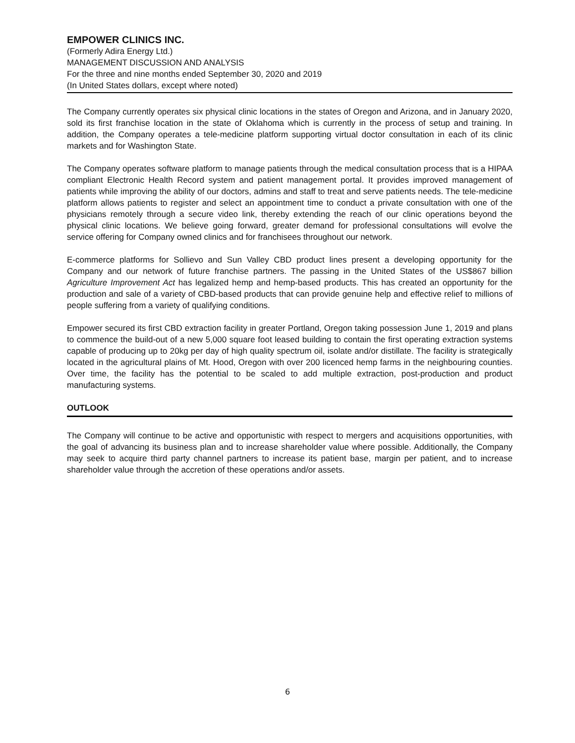EMPOWER CLINICS INC.
(Formerly Adira Energy Ltd.)
MANAGEMENT DISCUSSION AND ANALYSIS
For the three and nine months ended September 30, 2020 and 2019
(In United States dollars, except where noted)
The Company currently operates six physical clinic locations in the states of Oregon and Arizona, and in January 2020, sold its first franchise location in the state of Oklahoma which is currently in the process of setup and training. In addition, the Company operates a tele-medicine platform supporting virtual doctor consultation in each of its clinic markets and for Washington State.
The Company operates software platform to manage patients through the medical consultation process that is a HIPAA compliant Electronic Health Record system and patient management portal. It provides improved management of patients while improving the ability of our doctors, admins and staff to treat and serve patients needs. The tele-medicine platform allows patients to register and select an appointment time to conduct a private consultation with one of the physicians remotely through a secure video link, thereby extending the reach of our clinic operations beyond the physical clinic locations. We believe going forward, greater demand for professional consultations will evolve the service offering for Company owned clinics and for franchisees throughout our network.
E-commerce platforms for Sollievo and Sun Valley CBD product lines present a developing opportunity for the Company and our network of future franchise partners. The passing in the United States of the US$867 billion Agriculture Improvement Act has legalized hemp and hemp-based products. This has created an opportunity for the production and sale of a variety of CBD-based products that can provide genuine help and effective relief to millions of people suffering from a variety of qualifying conditions.
Empower secured its first CBD extraction facility in greater Portland, Oregon taking possession June 1, 2019 and plans to commence the build-out of a new 5,000 square foot leased building to contain the first operating extraction systems capable of producing up to 20kg per day of high quality spectrum oil, isolate and/or distillate. The facility is strategically located in the agricultural plains of Mt. Hood, Oregon with over 200 licenced hemp farms in the neighbouring counties. Over time, the facility has the potential to be scaled to add multiple extraction, post-production and product manufacturing systems.
OUTLOOK
The Company will continue to be active and opportunistic with respect to mergers and acquisitions opportunities, with the goal of advancing its business plan and to increase shareholder value where possible. Additionally, the Company may seek to acquire third party channel partners to increase its patient base, margin per patient, and to increase shareholder value through the accretion of these operations and/or assets.
6